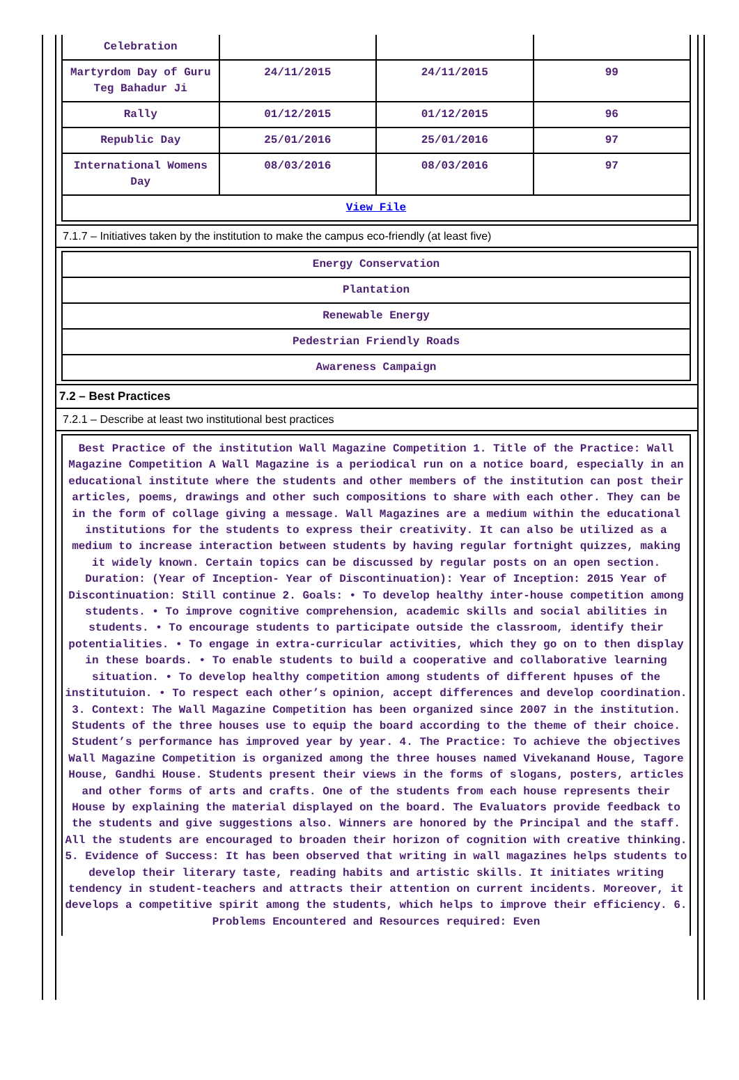| Celebration | | | |
| Martyrdom Day of Guru Teg Bahadur Ji | 24/11/2015 | 24/11/2015 | 99 |
| Rally | 01/12/2015 | 01/12/2015 | 96 |
| Republic Day | 25/01/2016 | 25/01/2016 | 97 |
| International Womens Day | 08/03/2016 | 08/03/2016 | 97 |
| View File | | | |
7.1.7 – Initiatives taken by the institution to make the campus eco-friendly (at least five)
| Energy Conservation |
| Plantation |
| Renewable Energy |
| Pedestrian Friendly Roads |
| Awareness Campaign |
7.2 – Best Practices
7.2.1 – Describe at least two institutional best practices
| Best Practice of the institution Wall Magazine Competition 1. Title of the Practice: Wall Magazine Competition A Wall Magazine is a periodical run on a notice board, especially in an educational institute where the students and other members of the institution can post their articles, poems, drawings and other such compositions to share with each other. They can be in the form of collage giving a message. Wall Magazines are a medium within the educational institutions for the students to express their creativity. It can also be utilized as a medium to increase interaction between students by having regular fortnight quizzes, making it widely known. Certain topics can be discussed by regular posts on an open section. Duration: (Year of Inception- Year of Discontinuation): Year of Inception: 2015 Year of Discontinuation: Still continue 2. Goals: • To develop healthy inter-house competition among students. • To improve cognitive comprehension, academic skills and social abilities in students. • To encourage students to participate outside the classroom, identify their potentialities. • To engage in extra-curricular activities, which they go on to then display in these boards. • To enable students to build a cooperative and collaborative learning situation. • To develop healthy competition among students of different hpuses of the institutuion. • To respect each other’s opinion, accept differences and develop coordination. 3. Context: The Wall Magazine Competition has been organized since 2007 in the institution. Students of the three houses use to equip the board according to the theme of their choice. Student’s performance has improved year by year. 4. The Practice: To achieve the objectives Wall Magazine Competition is organized among the three houses named Vivekanand House, Tagore House, Gandhi House. Students present their views in the forms of slogans, posters, articles and other forms of arts and crafts. One of the students from each house represents their House by explaining the material displayed on the board. The Evaluators provide feedback to the students and give suggestions also. Winners are honored by the Principal and the staff. All the students are encouraged to broaden their horizon of cognition with creative thinking. 5. Evidence of Success: It has been observed that writing in wall magazines helps students to develop their literary taste, reading habits and artistic skills. It initiates writing tendency in student-teachers and attracts their attention on current incidents. Moreover, it develops a competitive spirit among the students, which helps to improve their efficiency. 6. Problems Encountered and Resources required: Even |